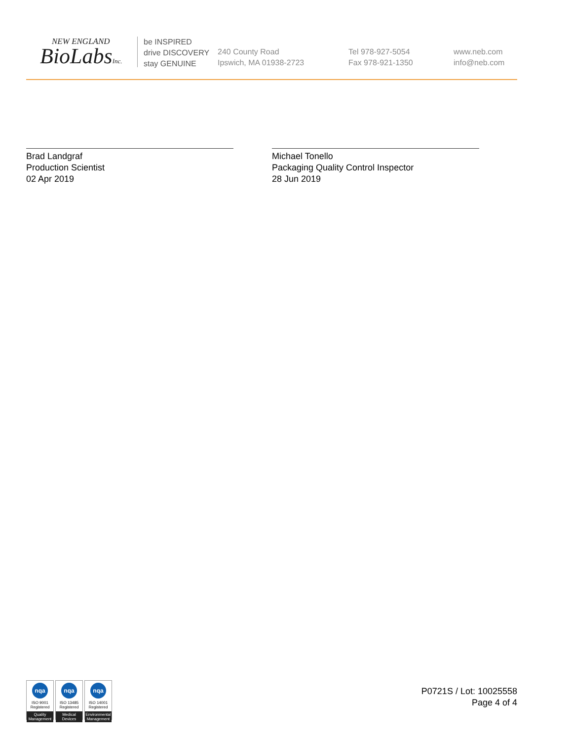NEW ENGLAND
BioLabsInc.
be INSPIRED
drive DISCOVERY
stay GENUINE
240 County Road
Ipswich, MA 01938-2723
Tel 978-927-5054
Fax 978-921-1350
www.neb.com
info@neb.com
Brad Landgraf
Production Scientist
02 Apr 2019
Michael Tonello
Packaging Quality Control Inspector
28 Jun 2019
nqa
ISO 9001
Registered
Quality Management
nqa
ISO 13485
Registered
Medical Devices
nqa
ISO 14001
Registered
Environmental Management
P0721S / Lot: 10025558
Page 4 of 4